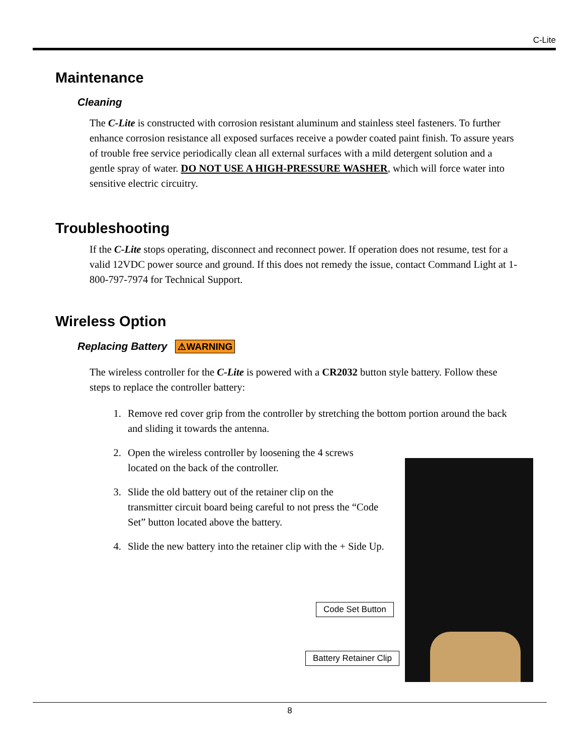C-Lite
Maintenance
Cleaning
The C-Lite is constructed with corrosion resistant aluminum and stainless steel fasteners. To further enhance corrosion resistance all exposed surfaces receive a powder coated paint finish. To assure years of trouble free service periodically clean all external surfaces with a mild detergent solution and a gentle spray of water. DO NOT USE A HIGH-PRESSURE WASHER, which will force water into sensitive electric circuitry.
Troubleshooting
If the C-Lite stops operating, disconnect and reconnect power. If operation does not resume, test for a valid 12VDC power source and ground. If this does not remedy the issue, contact Command Light at 1-800-797-7974 for Technical Support.
Wireless Option
Replacing Battery ⚠WARNING
The wireless controller for the C-Lite is powered with a CR2032 button style battery. Follow these steps to replace the controller battery:
1. Remove red cover grip from the controller by stretching the bottom portion around the back and sliding it towards the antenna.
2. Open the wireless controller by loosening the 4 screws located on the back of the controller.
3. Slide the old battery out of the retainer clip on the transmitter circuit board being careful to not press the “Code Set” button located above the battery.
4. Slide the new battery into the retainer clip with the + Side Up.
Code Set Button
Battery Retainer Clip
8